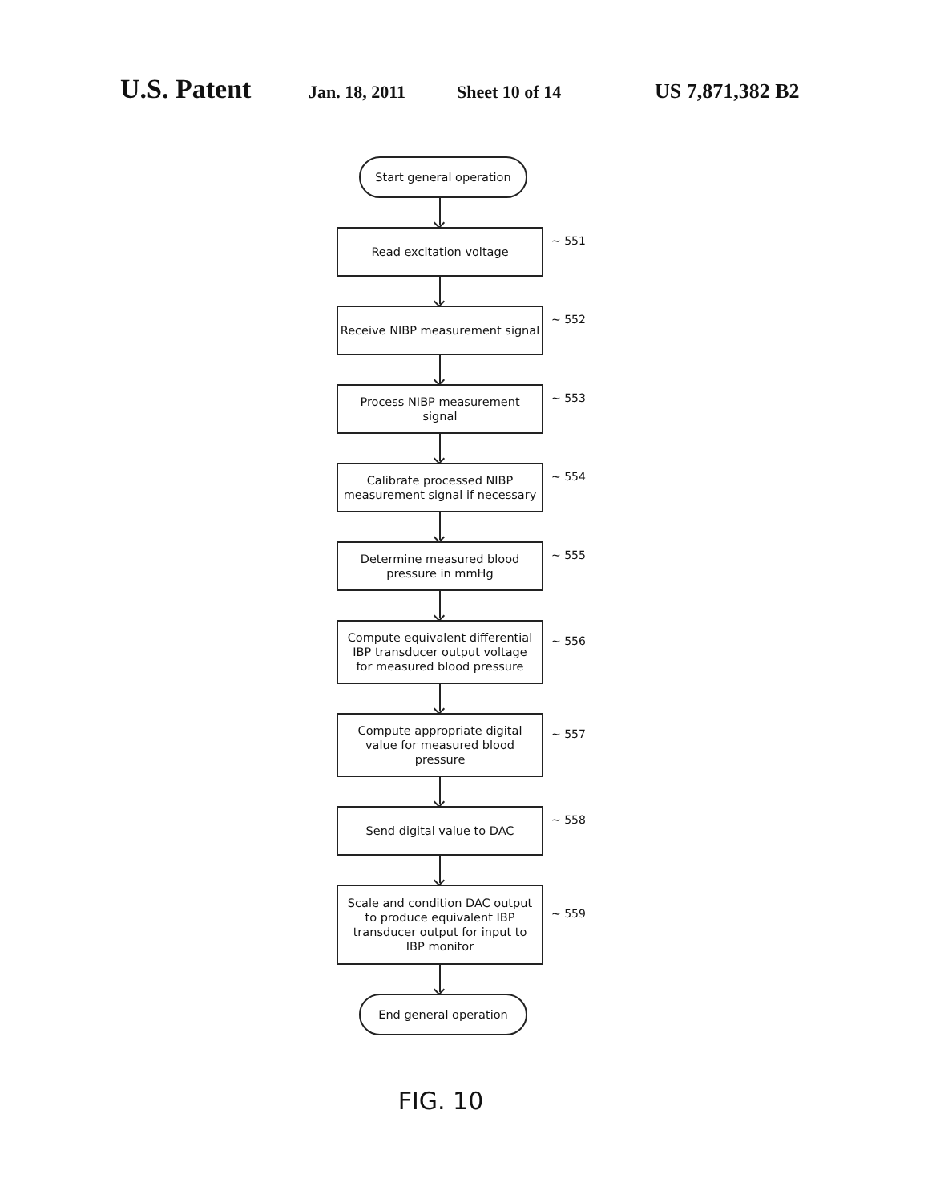U.S. Patent
Jan. 18, 2011 Sheet 10 of 14
US 7,871,382 B2
Start general operation
Read excitation voltage
~ 551
Receive NIBP measurement signal
~ 552
Process NIBP measurement
signal
~ 553
Calibrate processed NIBP
measurement signal if necessary
~ 554
Determine measured blood
pressure in mmHg
~ 555
Compute equivalent differential
IBP transducer output voltage
for measured blood pressure
~ 556
Compute appropriate digital
value for measured blood
pressure
~ 557
Send digital value to DAC
~ 558
Scale and condition DAC output
to produce equivalent IBP
transducer output for input to
IBP monitor
~ 559
End general operation
FIG. 10